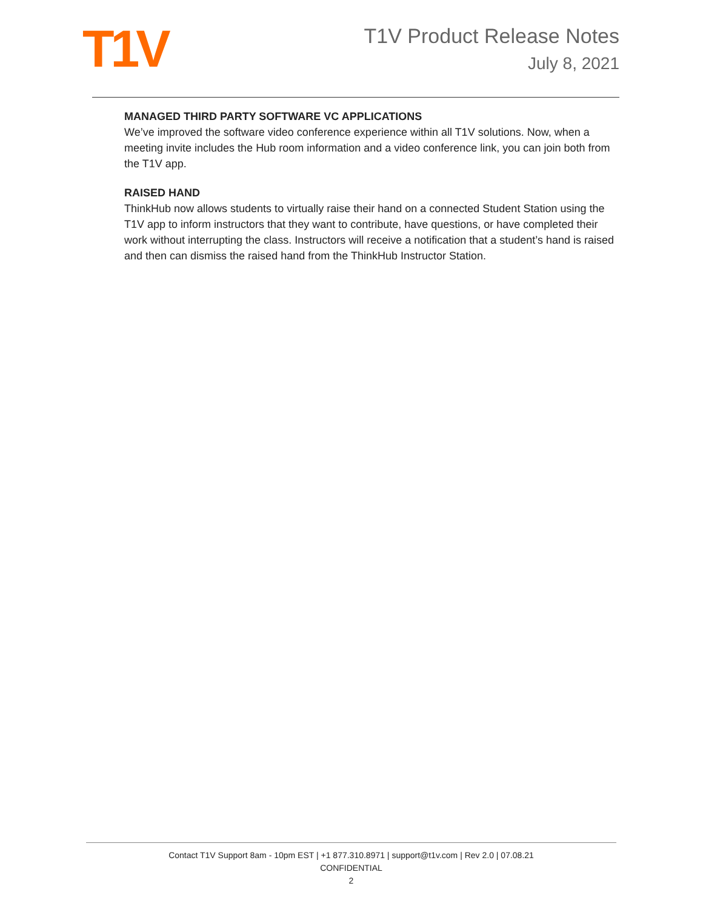T1V
T1V Product Release Notes
July 8, 2021
MANAGED THIRD PARTY SOFTWARE VC APPLICATIONS
We’ve improved the software video conference experience within all T1V solutions. Now, when a meeting invite includes the Hub room information and a video conference link, you can join both from the T1V app.
RAISED HAND
ThinkHub now allows students to virtually raise their hand on a connected Student Station using the T1V app to inform instructors that they want to contribute, have questions, or have completed their work without interrupting the class. Instructors will receive a notification that a student’s hand is raised and then can dismiss the raised hand from the ThinkHub Instructor Station.
Contact T1V Support 8am - 10pm EST | +1 877.310.8971 | support@t1v.com | Rev 2.0 | 07.08.21
CONFIDENTIAL
2